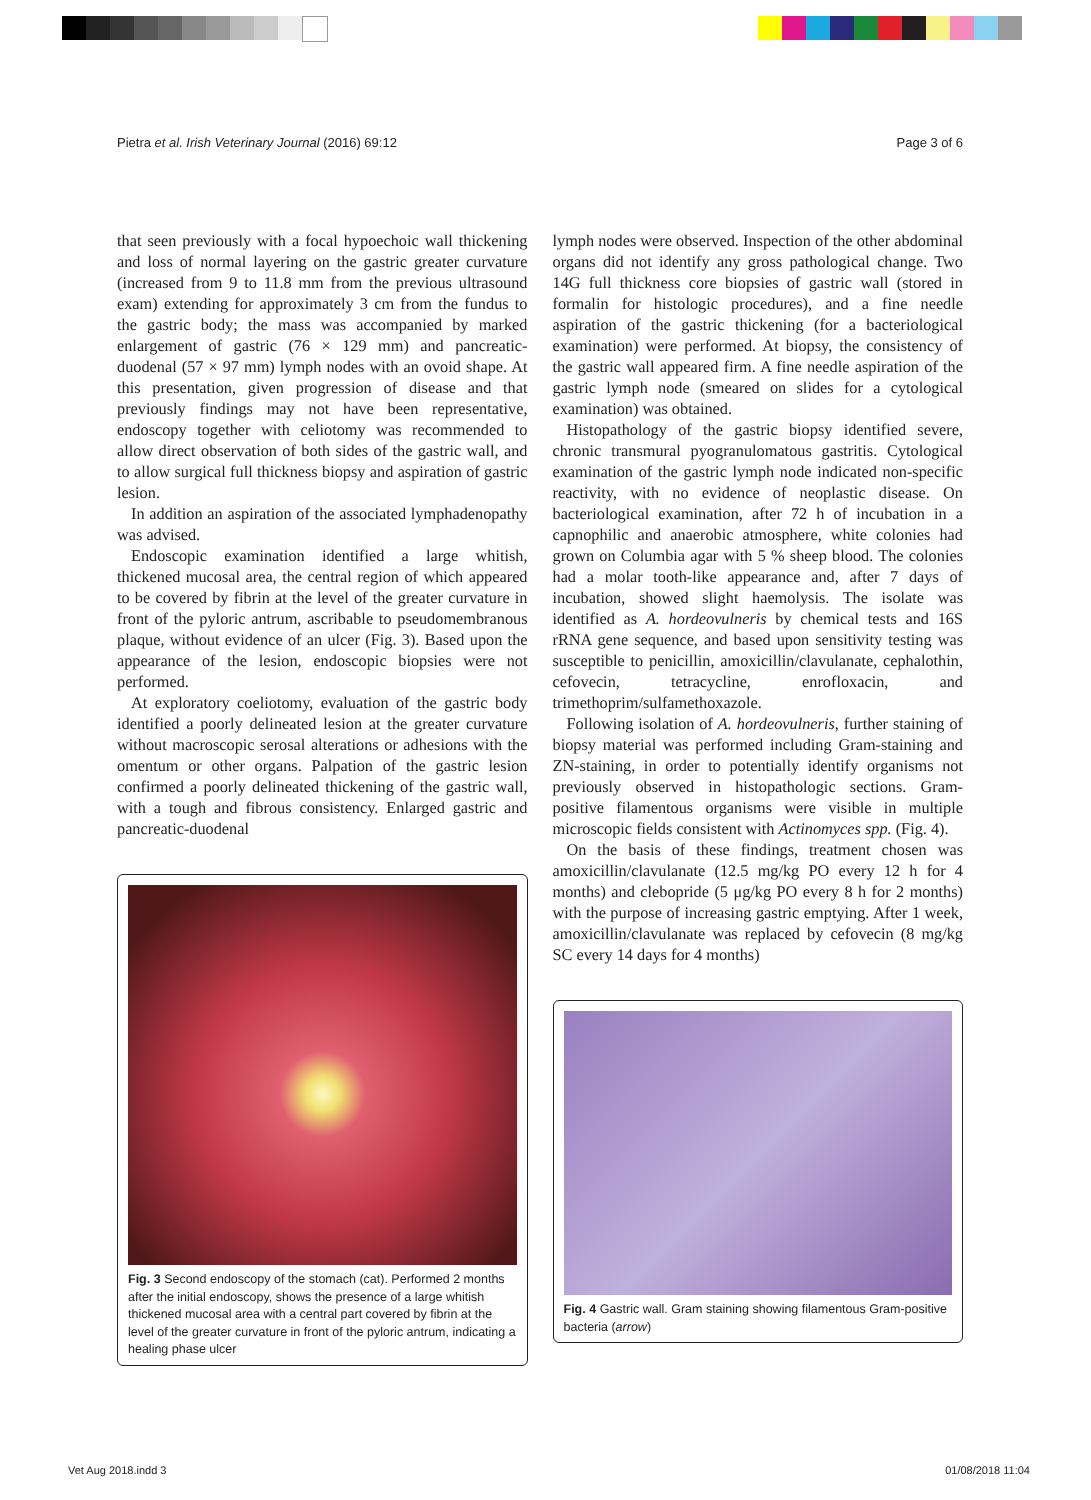Pietra et al. Irish Veterinary Journal (2016) 69:12 Page 3 of 6
that seen previously with a focal hypoechoic wall thickening and loss of normal layering on the gastric greater curvature (increased from 9 to 11.8 mm from the previous ultrasound exam) extending for approximately 3 cm from the fundus to the gastric body; the mass was accompanied by marked enlargement of gastric (76 × 129 mm) and pancreatic-duodenal (57 × 97 mm) lymph nodes with an ovoid shape. At this presentation, given progression of disease and that previously findings may not have been representative, endoscopy together with celiotomy was recommended to allow direct observation of both sides of the gastric wall, and to allow surgical full thickness biopsy and aspiration of gastric lesion.
In addition an aspiration of the associated lymphadenopathy was advised.
Endoscopic examination identified a large whitish, thickened mucosal area, the central region of which appeared to be covered by fibrin at the level of the greater curvature in front of the pyloric antrum, ascribable to pseudomembranous plaque, without evidence of an ulcer (Fig. 3). Based upon the appearance of the lesion, endoscopic biopsies were not performed.
At exploratory coeliotomy, evaluation of the gastric body identified a poorly delineated lesion at the greater curvature without macroscopic serosal alterations or adhesions with the omentum or other organs. Palpation of the gastric lesion confirmed a poorly delineated thickening of the gastric wall, with a tough and fibrous consistency. Enlarged gastric and pancreatic-duodenal
Fig. 3 Second endoscopy of the stomach (cat). Performed 2 months after the initial endoscopy, shows the presence of a large whitish thickened mucosal area with a central part covered by fibrin at the level of the greater curvature in front of the pyloric antrum, indicating a healing phase ulcer
lymph nodes were observed. Inspection of the other abdominal organs did not identify any gross pathological change. Two 14G full thickness core biopsies of gastric wall (stored in formalin for histologic procedures), and a fine needle aspiration of the gastric thickening (for a bacteriological examination) were performed. At biopsy, the consistency of the gastric wall appeared firm. A fine needle aspiration of the gastric lymph node (smeared on slides for a cytological examination) was obtained.
Histopathology of the gastric biopsy identified severe, chronic transmural pyogranulomatous gastritis. Cytological examination of the gastric lymph node indicated non-specific reactivity, with no evidence of neoplastic disease. On bacteriological examination, after 72 h of incubation in a capnophilic and anaerobic atmosphere, white colonies had grown on Columbia agar with 5 % sheep blood. The colonies had a molar tooth-like appearance and, after 7 days of incubation, showed slight haemolysis. The isolate was identified as A. hordeovulneris by chemical tests and 16S rRNA gene sequence, and based upon sensitivity testing was susceptible to penicillin, amoxicillin/clavulanate, cephalothin, cefovecin, tetracycline, enrofloxacin, and trimethoprim/sulfamethoxazole.
Following isolation of A. hordeovulneris, further staining of biopsy material was performed including Gram-staining and ZN-staining, in order to potentially identify organisms not previously observed in histopathologic sections. Gram-positive filamentous organisms were visible in multiple microscopic fields consistent with Actinomyces spp. (Fig. 4).
On the basis of these findings, treatment chosen was amoxicillin/clavulanate (12.5 mg/kg PO every 12 h for 4 months) and clebopride (5 μg/kg PO every 8 h for 2 months) with the purpose of increasing gastric emptying. After 1 week, amoxicillin/clavulanate was replaced by cefovecin (8 mg/kg SC every 14 days for 4 months)
Fig. 4 Gastric wall. Gram staining showing filamentous Gram-positive bacteria (arrow)
Vet Aug 2018.indd 3 01/08/2018 11:04